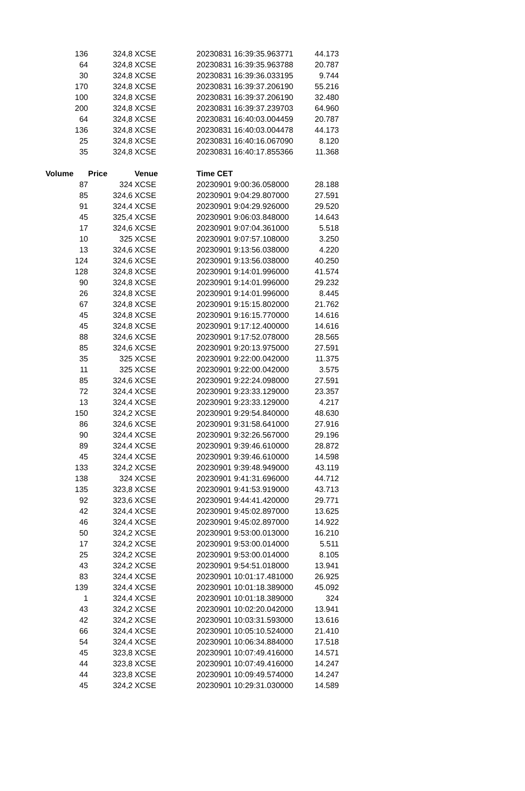| 136 | 324,8 | XCSE | 20230831 16:39:35.963771 | 44.173 |
| 64 | 324,8 | XCSE | 20230831 16:39:35.963788 | 20.787 |
| 30 | 324,8 | XCSE | 20230831 16:39:36.033195 | 9.744 |
| 170 | 324,8 | XCSE | 20230831 16:39:37.206190 | 55.216 |
| 100 | 324,8 | XCSE | 20230831 16:39:37.206190 | 32.480 |
| 200 | 324,8 | XCSE | 20230831 16:39:37.239703 | 64.960 |
| 64 | 324,8 | XCSE | 20230831 16:40:03.004459 | 20.787 |
| 136 | 324,8 | XCSE | 20230831 16:40:03.004478 | 44.173 |
| 25 | 324,8 | XCSE | 20230831 16:40:16.067090 | 8.120 |
| 35 | 324,8 | XCSE | 20230831 16:40:17.855366 | 11.368 |
| Volume | Price | Venue | Time CET | |
| 87 | 324 | XCSE | 20230901 9:00:36.058000 | 28.188 |
| 85 | 324,6 | XCSE | 20230901 9:04:29.807000 | 27.591 |
| 91 | 324,4 | XCSE | 20230901 9:04:29.926000 | 29.520 |
| 45 | 325,4 | XCSE | 20230901 9:06:03.848000 | 14.643 |
| 17 | 324,6 | XCSE | 20230901 9:07:04.361000 | 5.518 |
| 10 | 325 | XCSE | 20230901 9:07:57.108000 | 3.250 |
| 13 | 324,6 | XCSE | 20230901 9:13:56.038000 | 4.220 |
| 124 | 324,6 | XCSE | 20230901 9:13:56.038000 | 40.250 |
| 128 | 324,8 | XCSE | 20230901 9:14:01.996000 | 41.574 |
| 90 | 324,8 | XCSE | 20230901 9:14:01.996000 | 29.232 |
| 26 | 324,8 | XCSE | 20230901 9:14:01.996000 | 8.445 |
| 67 | 324,8 | XCSE | 20230901 9:15:15.802000 | 21.762 |
| 45 | 324,8 | XCSE | 20230901 9:16:15.770000 | 14.616 |
| 45 | 324,8 | XCSE | 20230901 9:17:12.400000 | 14.616 |
| 88 | 324,6 | XCSE | 20230901 9:17:52.078000 | 28.565 |
| 85 | 324,6 | XCSE | 20230901 9:20:13.975000 | 27.591 |
| 35 | 325 | XCSE | 20230901 9:22:00.042000 | 11.375 |
| 11 | 325 | XCSE | 20230901 9:22:00.042000 | 3.575 |
| 85 | 324,6 | XCSE | 20230901 9:22:24.098000 | 27.591 |
| 72 | 324,4 | XCSE | 20230901 9:23:33.129000 | 23.357 |
| 13 | 324,4 | XCSE | 20230901 9:23:33.129000 | 4.217 |
| 150 | 324,2 | XCSE | 20230901 9:29:54.840000 | 48.630 |
| 86 | 324,6 | XCSE | 20230901 9:31:58.641000 | 27.916 |
| 90 | 324,4 | XCSE | 20230901 9:32:26.567000 | 29.196 |
| 89 | 324,4 | XCSE | 20230901 9:39:46.610000 | 28.872 |
| 45 | 324,4 | XCSE | 20230901 9:39:46.610000 | 14.598 |
| 133 | 324,2 | XCSE | 20230901 9:39:48.949000 | 43.119 |
| 138 | 324 | XCSE | 20230901 9:41:31.696000 | 44.712 |
| 135 | 323,8 | XCSE | 20230901 9:41:53.919000 | 43.713 |
| 92 | 323,6 | XCSE | 20230901 9:44:41.420000 | 29.771 |
| 42 | 324,4 | XCSE | 20230901 9:45:02.897000 | 13.625 |
| 46 | 324,4 | XCSE | 20230901 9:45:02.897000 | 14.922 |
| 50 | 324,2 | XCSE | 20230901 9:53:00.013000 | 16.210 |
| 17 | 324,2 | XCSE | 20230901 9:53:00.014000 | 5.511 |
| 25 | 324,2 | XCSE | 20230901 9:53:00.014000 | 8.105 |
| 43 | 324,2 | XCSE | 20230901 9:54:51.018000 | 13.941 |
| 83 | 324,4 | XCSE | 20230901 10:01:17.481000 | 26.925 |
| 139 | 324,4 | XCSE | 20230901 10:01:18.389000 | 45.092 |
| 1 | 324,4 | XCSE | 20230901 10:01:18.389000 | 324 |
| 43 | 324,2 | XCSE | 20230901 10:02:20.042000 | 13.941 |
| 42 | 324,2 | XCSE | 20230901 10:03:31.593000 | 13.616 |
| 66 | 324,4 | XCSE | 20230901 10:05:10.524000 | 21.410 |
| 54 | 324,4 | XCSE | 20230901 10:06:34.884000 | 17.518 |
| 45 | 323,8 | XCSE | 20230901 10:07:49.416000 | 14.571 |
| 44 | 323,8 | XCSE | 20230901 10:07:49.416000 | 14.247 |
| 44 | 323,8 | XCSE | 20230901 10:09:49.574000 | 14.247 |
| 45 | 324,2 | XCSE | 20230901 10:29:31.030000 | 14.589 |